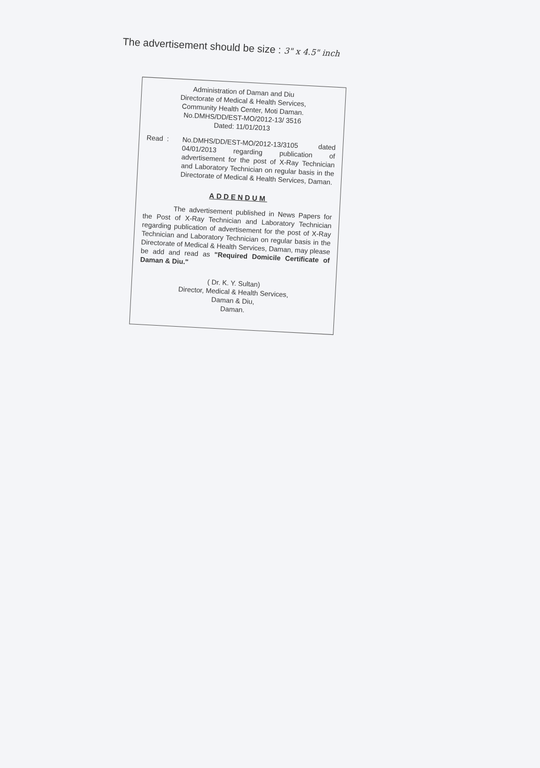The advertisement should be size : 3" x 4.5" inch
Administration of Daman and Diu
Directorate of Medical & Health Services,
Community Health Center, Moti Daman.
No.DMHS/DD/EST-MO/2012-13/ 3516
Dated: 11/01/2013
Read :
No.DMHS/DD/EST-MO/2012-13/3105 dated 04/01/2013 regarding publication of advertisement for the post of X-Ray Technician and Laboratory Technician on regular basis in the Directorate of Medical & Health Services, Daman.
ADDENDUM
The advertisement published in News Papers for the Post of X-Ray Technician and Laboratory Technician regarding publication of advertisement for the post of X-Ray Technician and Laboratory Technician on regular basis in the Directorate of Medical & Health Services, Daman, may please be add and read as "Required Domicile Certificate of Daman & Diu."
( Dr. K. Y. Sultan)
Director, Medical & Health Services,
Daman & Diu,
Daman.